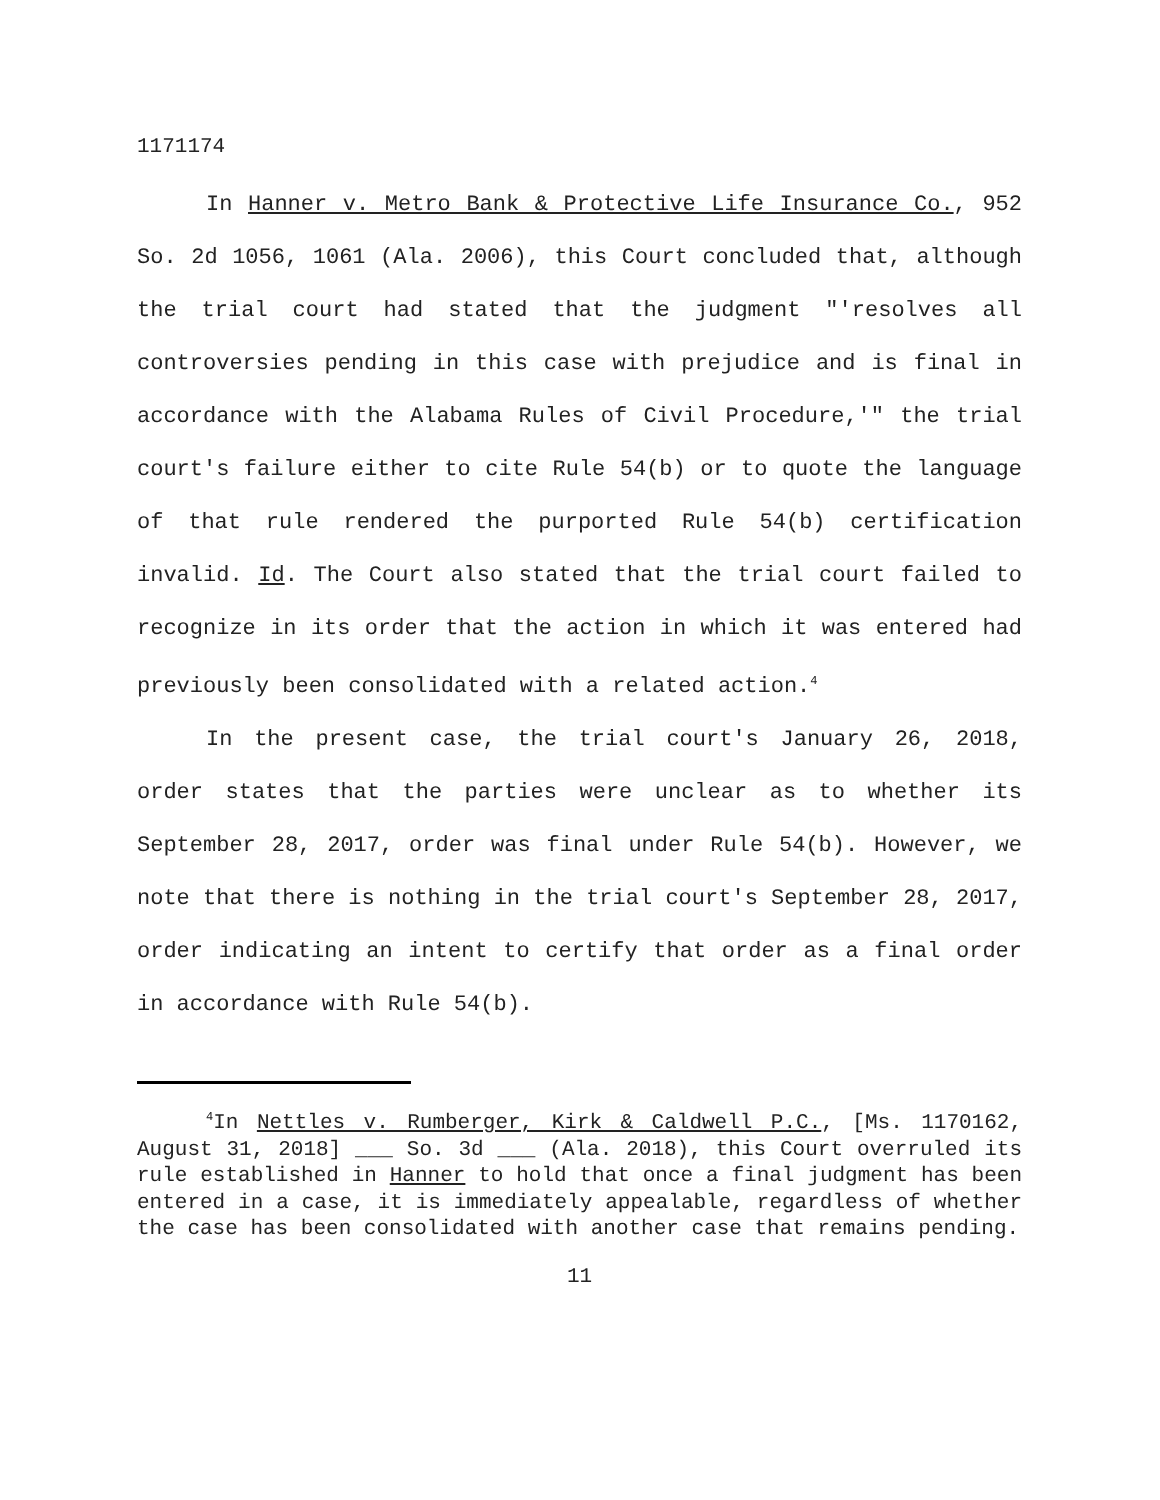1171174
In Hanner v. Metro Bank & Protective Life Insurance Co., 952 So. 2d 1056, 1061 (Ala. 2006), this Court concluded that, although the trial court had stated that the judgment "'resolves all controversies pending in this case with prejudice and is final in accordance with the Alabama Rules of Civil Procedure,'" the trial court's failure either to cite Rule 54(b) or to quote the language of that rule rendered the purported Rule 54(b) certification invalid. Id. The Court also stated that the trial court failed to recognize in its order that the action in which it was entered had previously been consolidated with a related action.<sup>4</sup>
In the present case, the trial court's January 26, 2018, order states that the parties were unclear as to whether its September 28, 2017, order was final under Rule 54(b). However, we note that there is nothing in the trial court's September 28, 2017, order indicating an intent to certify that order as a final order in accordance with Rule 54(b).
<sup>4</sup> In Nettles v. Rumberger, Kirk & Caldwell P.C., [Ms. 1170162, August 31, 2018] ___ So. 3d ___ (Ala. 2018), this Court overruled its rule established in Hanner to hold that once a final judgment has been entered in a case, it is immediately appealable, regardless of whether the case has been consolidated with another case that remains pending.
11